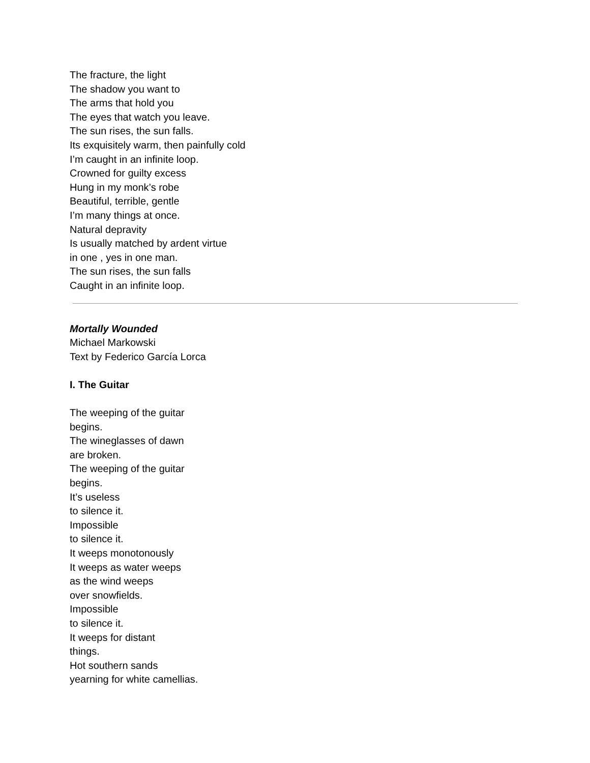The fracture, the light
The shadow you want to
The arms that hold you
The eyes that watch you leave.
The sun rises, the sun falls.
Its exquisitely warm, then painfully cold
I’m caught in an infinite loop.
Crowned for guilty excess
Hung in my monk’s robe
Beautiful, terrible, gentle
I’m many things at once.
Natural depravity
Is usually matched by ardent virtue
in one , yes in one man.
The sun rises, the sun falls
Caught in an infinite loop.
Mortally Wounded
Michael Markowski
Text by Federico García Lorca
I. The Guitar
The weeping of the guitar
begins.
The wineglasses of dawn
are broken.
The weeping of the guitar
begins.
It’s useless
to silence it.
Impossible
to silence it.
It weeps monotonously
It weeps as water weeps
as the wind weeps
over snowfields.
Impossible
to silence it.
It weeps for distant
things.
Hot southern sands
yearning for white camellias.